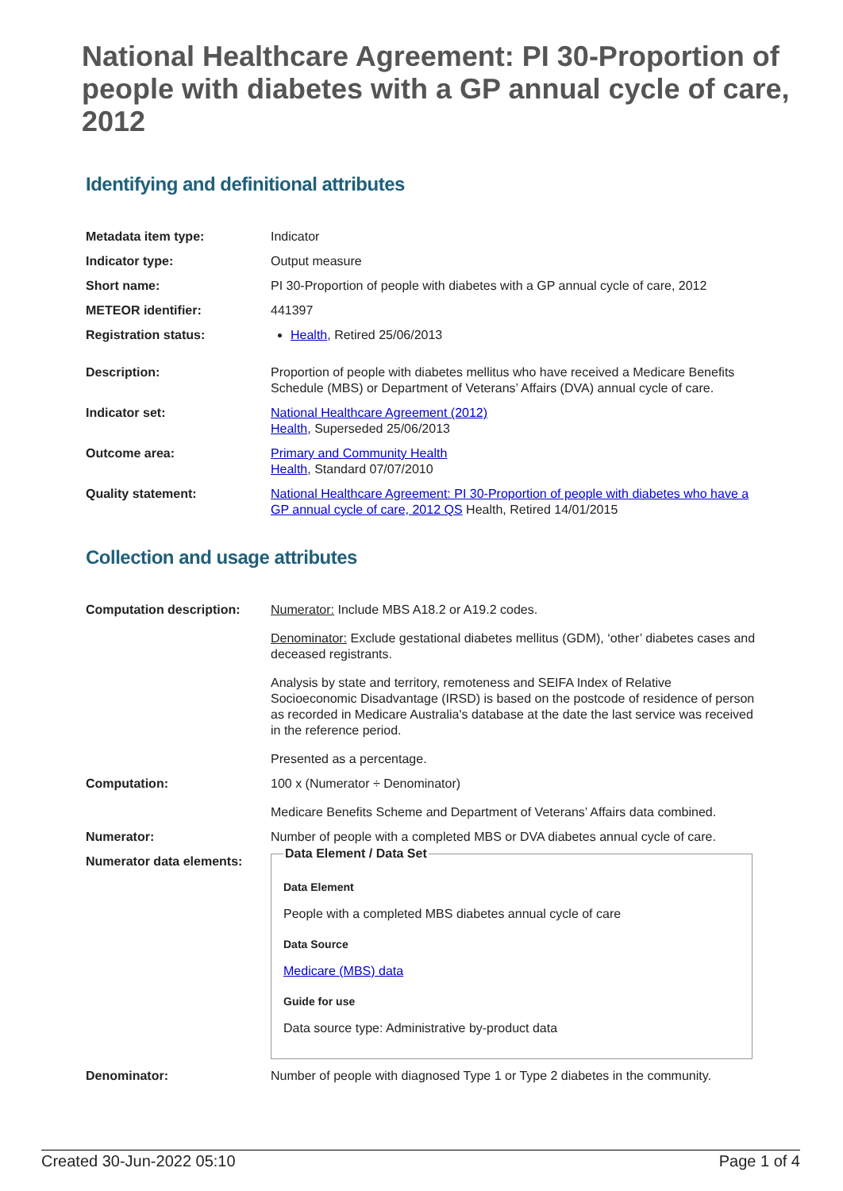National Healthcare Agreement: PI 30-Proportion of people with diabetes with a GP annual cycle of care, 2012
Identifying and definitional attributes
| Metadata item type: | Indicator |
| Indicator type: | Output measure |
| Short name: | PI 30-Proportion of people with diabetes with a GP annual cycle of care, 2012 |
| METEOR identifier: | 441397 |
| Registration status: | Health , Retired 25/06/2013 |
| Description: | Proportion of people with diabetes mellitus who have received a Medicare Benefits Schedule (MBS) or Department of Veterans’ Affairs (DVA) annual cycle of care. |
| Indicator set: | National Healthcare Agreement (2012) Health , Superseded 25/06/2013 |
| Outcome area: | Primary and Community Health Health , Standard 07/07/2010 |
| Quality statement: | National Healthcare Agreement: PI 30-Proportion of people with diabetes who have a GP annual cycle of care, 2012 QS Health, Retired 14/01/2015 |
Collection and usage attributes
| Computation description: | Numerator: Include MBS A18.2 or A19.2 codes. Denominator: Exclude gestational diabetes mellitus (GDM), ‘other’ diabetes cases and deceased registrants. Analysis by state and territory, remoteness and SEIFA Index of Relative Socioeconomic Disadvantage (IRSD) is based on the postcode of residence of person as recorded in Medicare Australia's database at the date the last service was received in the reference period. Presented as a percentage. |
| Computation: | 100 x (Numerator ÷ Denominator) Medicare Benefits Scheme and Department of Veterans’ Affairs data combined. |
| Numerator: | Number of people with a completed MBS or DVA diabetes annual cycle of care. |
| Numerator data elements: | Data Element / Data Set Data Element People with a completed MBS diabetes annual cycle of care Data Source Medicare (MBS) data Guide for use Data source type: Administrative by-product data |
| Denominator: | Number of people with diagnosed Type 1 or Type 2 diabetes in the community. |
Created 30-Jun-2022 05:10 Page 1 of 4